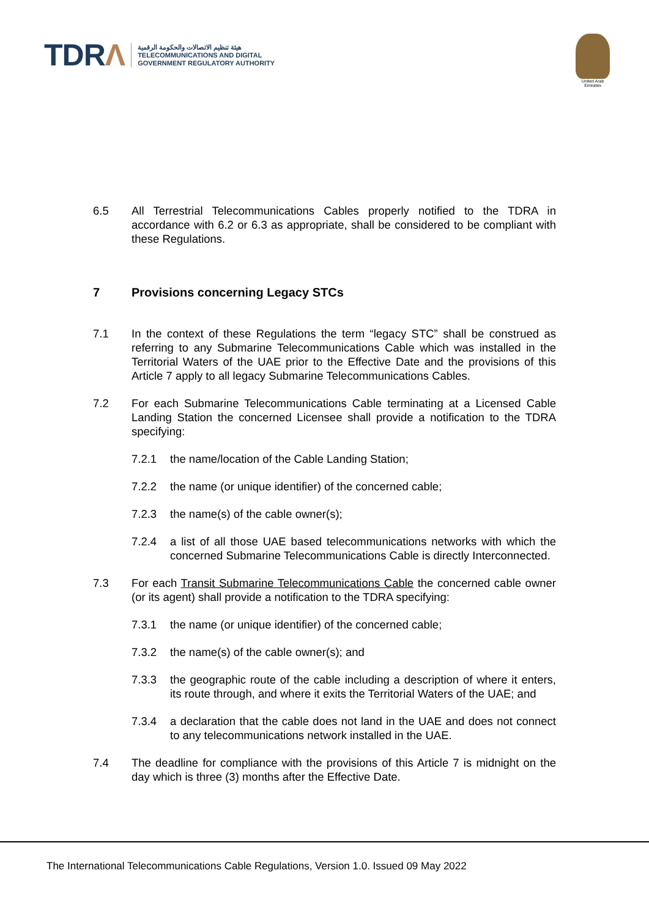TDRΛ
هيئة تنظيم الاتصالات والحكومة الرقمية
TELECOMMUNICATIONS AND DIGITAL
GOVERNMENT REGULATORY AUTHORITY
United Arab Emirates
6.5 All Terrestrial Telecommunications Cables properly notified to the TDRA in accordance with 6.2 or 6.3 as appropriate, shall be considered to be compliant with these Regulations.
7 Provisions concerning Legacy STCs
7.1 In the context of these Regulations the term “legacy STC” shall be construed as referring to any Submarine Telecommunications Cable which was installed in the Territorial Waters of the UAE prior to the Effective Date and the provisions of this Article 7 apply to all legacy Submarine Telecommunications Cables.
7.2 For each Submarine Telecommunications Cable terminating at a Licensed Cable Landing Station the concerned Licensee shall provide a notification to the TDRA specifying:
7.2.1 the name/location of the Cable Landing Station;
7.2.2 the name (or unique identifier) of the concerned cable;
7.2.3 the name(s) of the cable owner(s);
7.2.4 a list of all those UAE based telecommunications networks with which the concerned Submarine Telecommunications Cable is directly Interconnected.
7.3 For each Transit Submarine Telecommunications Cable the concerned cable owner (or its agent) shall provide a notification to the TDRA specifying:
7.3.1 the name (or unique identifier) of the concerned cable;
7.3.2 the name(s) of the cable owner(s); and
7.3.3 the geographic route of the cable including a description of where it enters, its route through, and where it exits the Territorial Waters of the UAE; and
7.3.4 a declaration that the cable does not land in the UAE and does not connect to any telecommunications network installed in the UAE.
7.4 The deadline for compliance with the provisions of this Article 7 is midnight on the day which is three (3) months after the Effective Date.
The International Telecommunications Cable Regulations, Version 1.0. Issued 09 May 2022